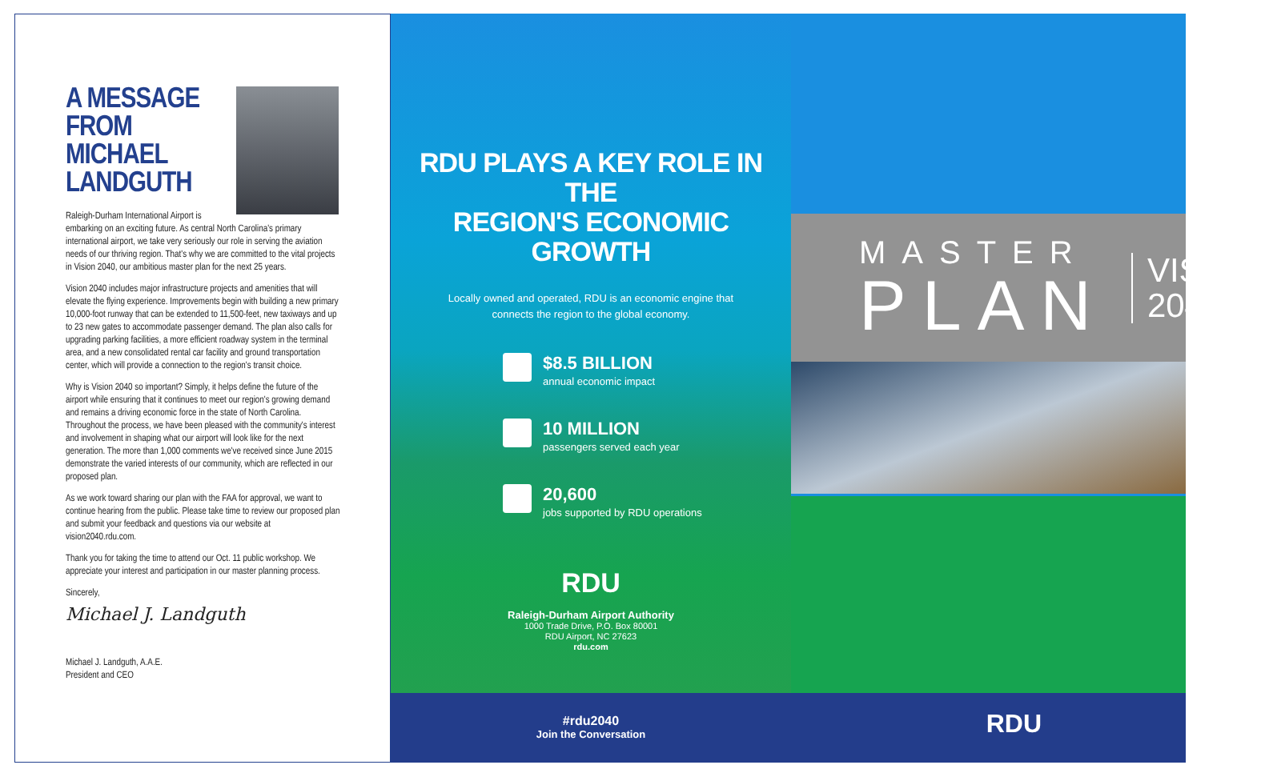A MESSAGE FROM MICHAEL LANDGUTH
Raleigh-Durham International Airport is embarking on an exciting future. As central North Carolina's primary international airport, we take very seriously our role in serving the aviation needs of our thriving region. That's why we are committed to the vital projects in Vision 2040, our ambitious master plan for the next 25 years.
Vision 2040 includes major infrastructure projects and amenities that will elevate the flying experience. Improvements begin with building a new primary 10,000-foot runway that can be extended to 11,500-feet, new taxiways and up to 23 new gates to accommodate passenger demand. The plan also calls for upgrading parking facilities, a more efficient roadway system in the terminal area, and a new consolidated rental car facility and ground transportation center, which will provide a connection to the region's transit choice.
Why is Vision 2040 so important? Simply, it helps define the future of the airport while ensuring that it continues to meet our region's growing demand and remains a driving economic force in the state of North Carolina. Throughout the process, we have been pleased with the community's interest and involvement in shaping what our airport will look like for the next generation. The more than 1,000 comments we've received since June 2015 demonstrate the varied interests of our community, which are reflected in our proposed plan.
As we work toward sharing our plan with the FAA for approval, we want to continue hearing from the public. Please take time to review our proposed plan and submit your feedback and questions via our website at vision2040.rdu.com.
Thank you for taking the time to attend our Oct. 11 public workshop. We appreciate your interest and participation in our master planning process.
Sincerely,
Michael J. Landguth
Michael J. Landguth, A.A.E.
President and CEO
RDU PLAYS A KEY ROLE IN THE
REGION'S ECONOMIC GROWTH
Locally owned and operated, RDU is an economic engine that
connects the region to the global economy.
$8.5 BILLION
annual economic impact
10 MILLION
passengers served each year
20,600
jobs supported by RDU operations
RDU
Raleigh-Durham Airport Authority
1000 Trade Drive, P.O. Box 80001
RDU Airport, NC 27623
rdu.com
#rdu2040
Join the Conversation
MASTER
PLAN
VISION
2040
RDU